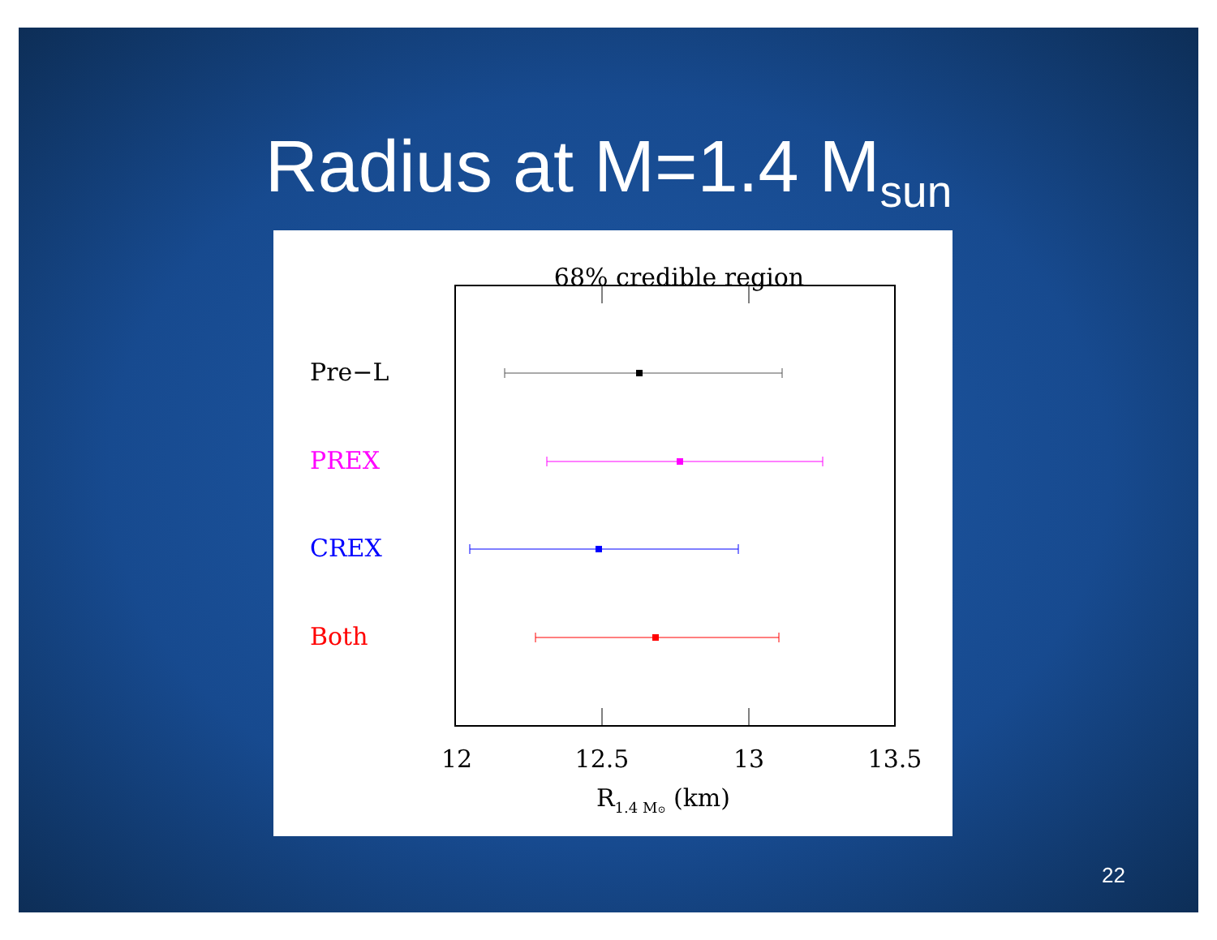Radius at M=1.4 M<sub>sun</sub>
68% credible region
Pre−L
PREX
CREX
Both
12
12.5
13
13.5
R1.4 M⊙ (km)
22